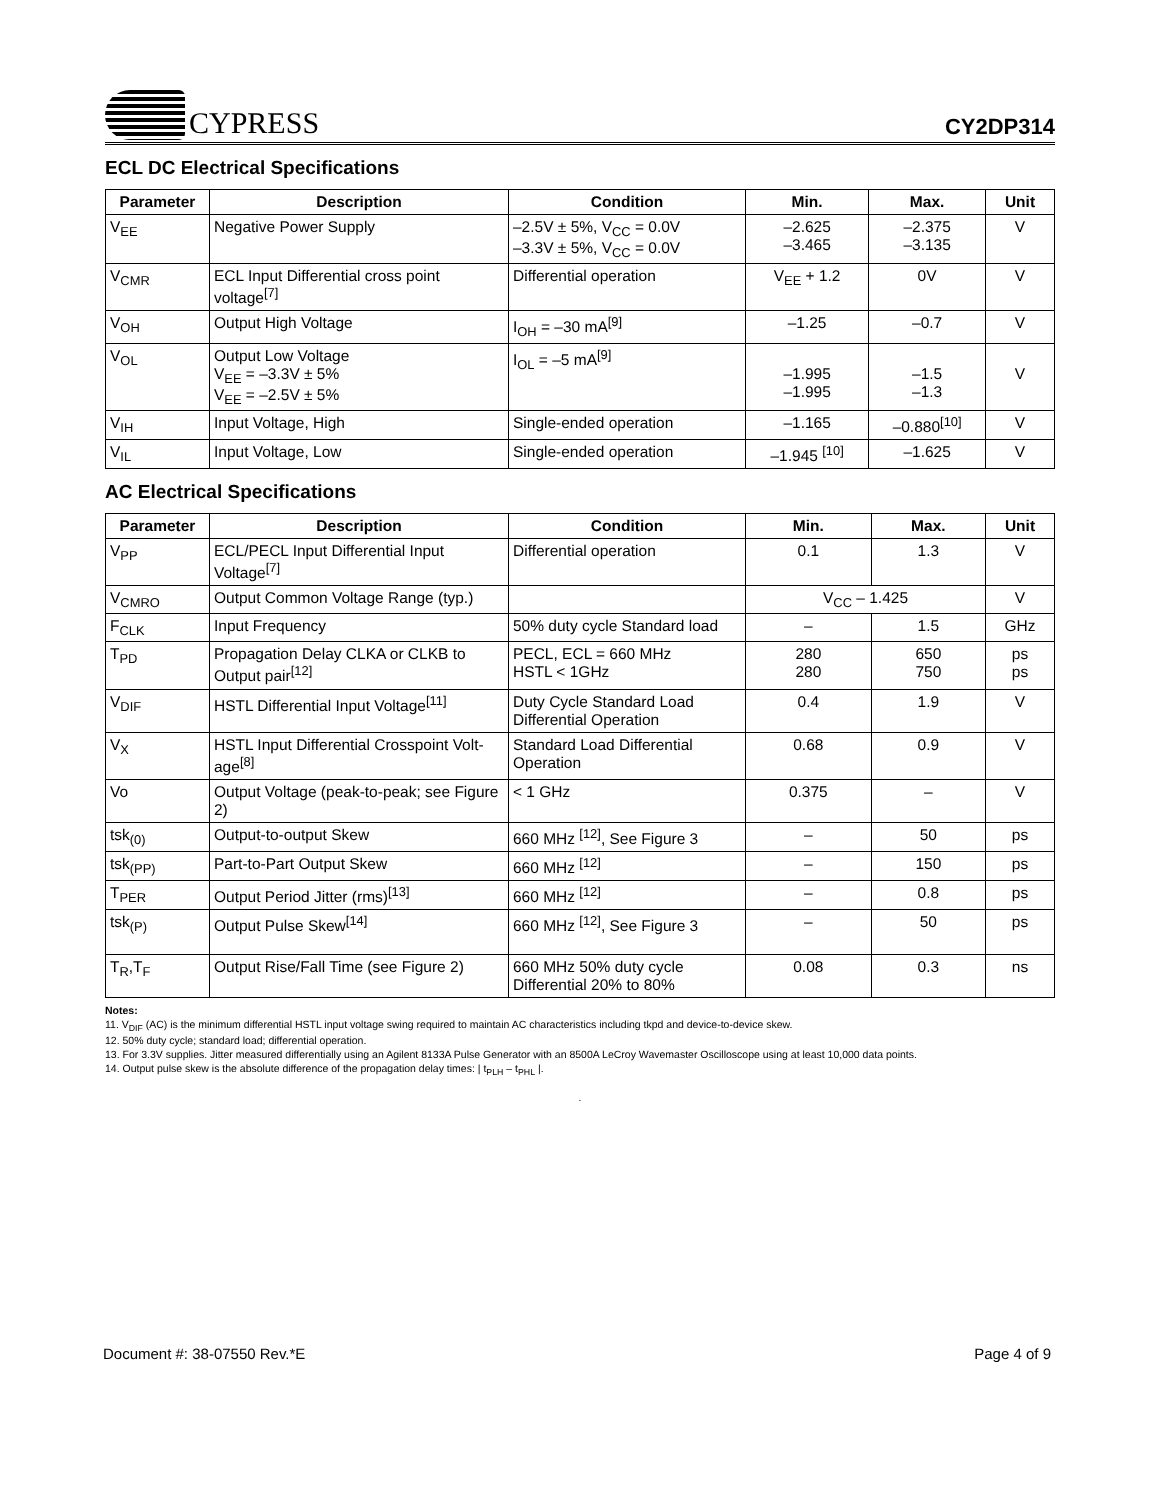CYPRESS
CY2DP314
ECL DC Electrical Specifications
| Parameter | Description | Condition | Min. | Max. | Unit |
| --- | --- | --- | --- | --- | --- |
| V<sub>EE</sub> | Negative Power Supply | –2.5V ± 5%, V<sub>CC</sub> = 0.0V –3.3V ± 5%, V<sub>CC</sub> = 0.0V | –2.625 –3.465 | –2.375 –3.135 | V |
| V<sub>CMR</sub> | ECL Input Differential cross point voltage<sup>[7]</sup> | Differential operation | V<sub>EE</sub> + 1.2 | 0V | V |
| V<sub>OH</sub> | Output High Voltage | I<sub>OH</sub> = –30 mA<sup>[9]</sup> | –1.25 | –0.7 | V |
| V<sub>OL</sub> | Output Low Voltage V<sub>EE</sub> = –3.3V ± 5% V<sub>EE</sub> = –2.5V ± 5% | I<sub>OL</sub> = –5 mA<sup>[9]</sup> | –1.995 –1.995 | –1.5 –1.3 | V |
| V<sub>IH</sub> | Input Voltage, High | Single-ended operation | –1.165 | –0.880<sup>[10]</sup> | V |
| V<sub>IL</sub> | Input Voltage, Low | Single-ended operation | –1.945 <sup>[10]</sup> | –1.625 | V |
AC Electrical Specifications
| Parameter | Description | Condition | Min. | Max. | Unit |
| --- | --- | --- | --- | --- | --- |
| V<sub>PP</sub> | ECL/PECL Input Differential Input Voltage<sup>[7]</sup> | Differential operation | 0.1 | 1.3 | V |
| V<sub>CMRO</sub> | Output Common Voltage Range (typ.) | | V<sub>CC</sub> – 1.425 | | V |
| F<sub>CLK</sub> | Input Frequency | 50% duty cycle Standard load | – | 1.5 | GHz |
| T<sub>PD</sub> | Propagation Delay CLKA or CLKB to Output pair<sup>[12]</sup> | PECL, ECL = 660 MHz HSTL < 1GHz | 280 280 | 650 750 | ps ps |
| V<sub>DIF</sub> | HSTL Differential Input Voltage<sup>[11]</sup> | Duty Cycle Standard Load Differential Operation | 0.4 | 1.9 | V |
| V<sub>X</sub> | HSTL Input Differential Crosspoint Volt-age<sup>[8]</sup> | Standard Load Differential Operation | 0.68 | 0.9 | V |
| Vo | Output Voltage (peak-to-peak; see Figure 2) | < 1 GHz | 0.375 | – | V |
| tsk<sub>(0)</sub> | Output-to-output Skew | 660 MHz <sup>[12]</sup>, See Figure 3 | – | 50 | ps |
| tsk<sub>(PP)</sub> | Part-to-Part Output Skew | 660 MHz <sup>[12]</sup> | – | 150 | ps |
| T<sub>PER</sub> | Output Period Jitter (rms)<sup>[13]</sup> | 660 MHz <sup>[12]</sup> | – | 0.8 | ps |
| tsk<sub>(P)</sub> | Output Pulse Skew<sup>[14]</sup> | 660 MHz <sup>[12]</sup>, See Figure 3 | – | 50 | ps |
| T<sub>R</sub>,T<sub>F</sub> | Output Rise/Fall Time (see Figure 2) | 660 MHz 50% duty cycle Differential 20% to 80% | 0.08 | 0.3 | ns |
Notes:
11. V<sub>DIF</sub> (AC) is the minimum differential HSTL input voltage swing required to maintain AC characteristics including tkpd and device-to-device skew.
12. 50% duty cycle; standard load; differential operation.
13. For 3.3V supplies. Jitter measured differentially using an Agilent 8133A Pulse Generator with an 8500A LeCroy Wavemaster Oscilloscope using at least 10,000 data points.
14. Output pulse skew is the absolute difference of the propagation delay times: | t<sub>PLH</sub> – t<sub>PHL</sub> |.
.
Document #: 38-07550 Rev.*E Page 4 of 9